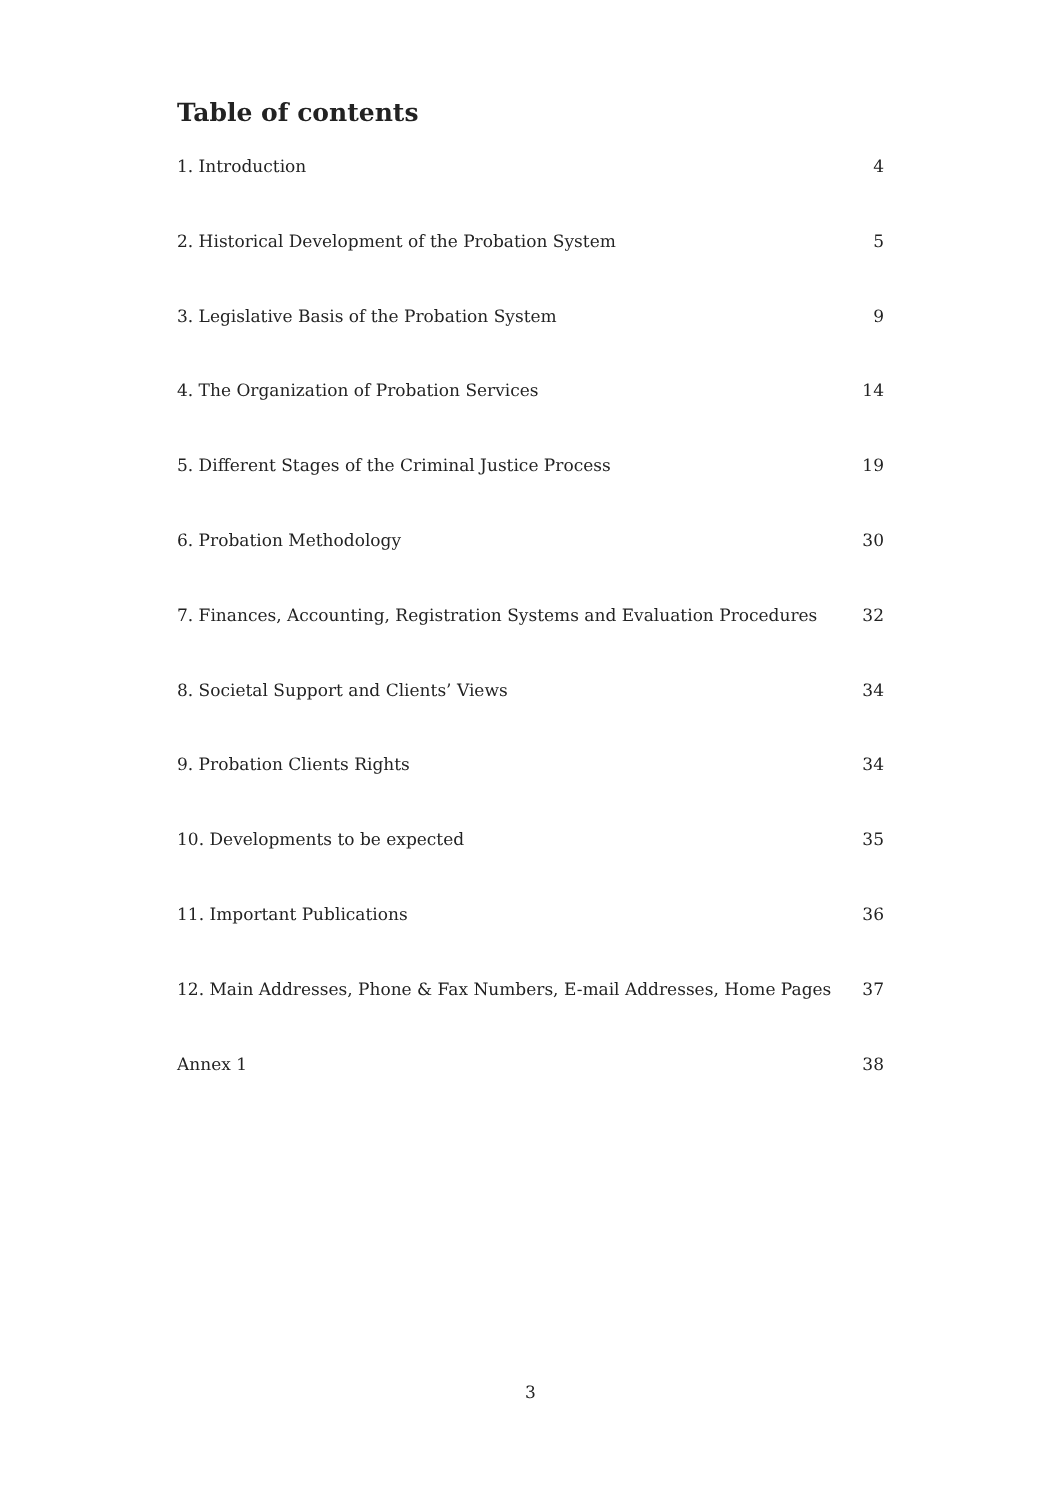Table of contents
1. Introduction 4
2. Historical Development of the Probation System 5
3. Legislative Basis of the Probation System 9
4. The Organization of Probation Services 14
5. Different Stages of the Criminal Justice Process 19
6. Probation Methodology 30
7. Finances, Accounting, Registration Systems and Evaluation Procedures 32
8. Societal Support and Clients’ Views 34
9. Probation Clients Rights 34
10. Developments to be expected 35
11. Important Publications 36
12. Main Addresses, Phone & Fax Numbers, E-mail Addresses, Home Pages 37
Annex 1 38
3